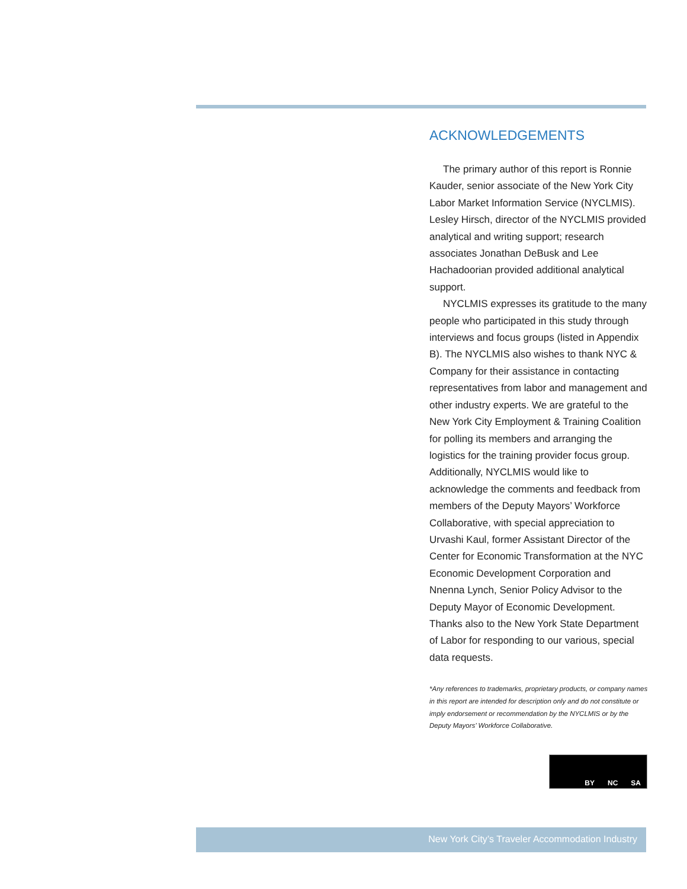ACKNOWLEDGEMENTS
The primary author of this report is Ronnie Kauder, senior associate of the New York City Labor Market Information Service (NYCLMIS). Lesley Hirsch, director of the NYCLMIS provided analytical and writing support; research associates Jonathan DeBusk and Lee Hachadoorian provided additional analytical support.
NYCLMIS expresses its gratitude to the many people who participated in this study through interviews and focus groups (listed in Appendix B). The NYCLMIS also wishes to thank NYC & Company for their assistance in contacting representatives from labor and management and other industry experts. We are grateful to the New York City Employment & Training Coalition for polling its members and arranging the logistics for the training provider focus group. Additionally, NYCLMIS would like to acknowledge the comments and feedback from members of the Deputy Mayors’ Workforce Collaborative, with special appreciation to Urvashi Kaul, former Assistant Director of the Center for Economic Transformation at the NYC Economic Development Corporation and Nnenna Lynch, Senior Policy Advisor to the Deputy Mayor of Economic Development. Thanks also to the New York State Department of Labor for responding to our various, special data requests.
*Any references to trademarks, proprietary products, or company names in this report are intended for description only and do not constitute or imply endorsement or recommendation by the NYCLMIS or by the Deputy Mayors’ Workforce Collaborative.
BY NC SA
New York City’s Traveler Accommodation Industry